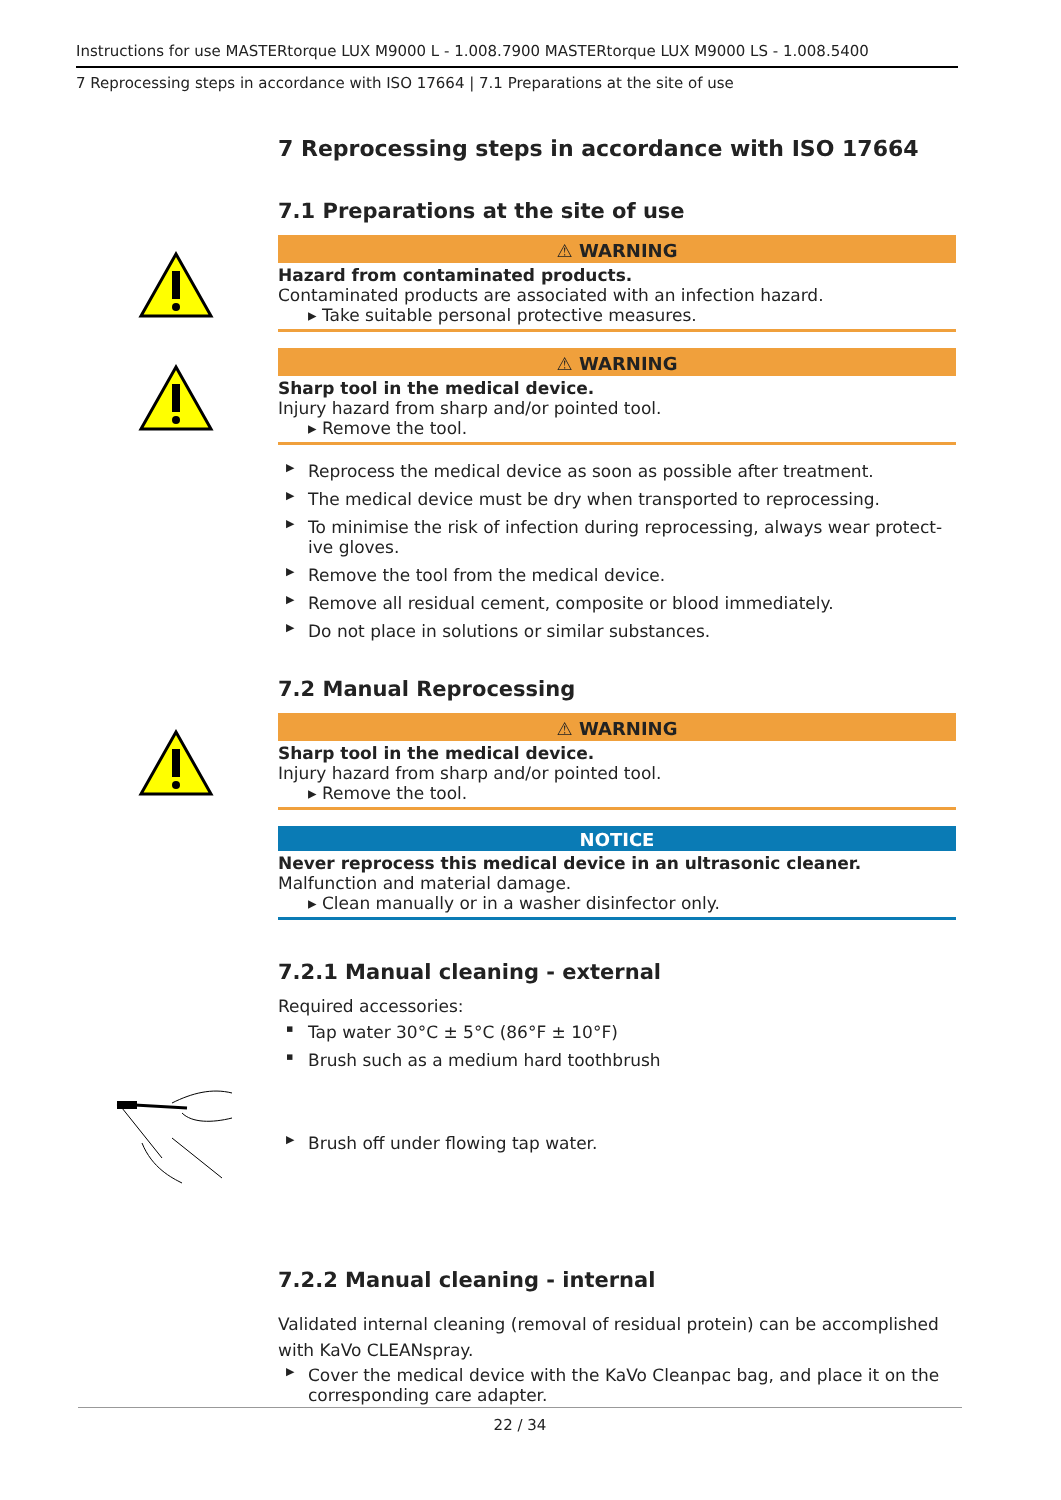Instructions for use MASTERtorque LUX M9000 L - 1.008.7900 MASTERtorque LUX M9000 LS - 1.008.5400
7 Reprocessing steps in accordance with ISO 17664 | 7.1 Preparations at the site of use
7 Reprocessing steps in accordance with ISO 17664
7.1 Preparations at the site of use
⚠ WARNING
Hazard from contaminated products.
Contaminated products are associated with an infection hazard.
▸ Take suitable personal protective measures.
⚠ WARNING
Sharp tool in the medical device.
Injury hazard from sharp and/or pointed tool.
▸ Remove the tool.
▶ Reprocess the medical device as soon as possible after treatment.
▶ The medical device must be dry when transported to reprocessing.
▶ To minimise the risk of infection during reprocessing, always wear protect-ive gloves.
▶ Remove the tool from the medical device.
▶ Remove all residual cement, composite or blood immediately.
▶ Do not place in solutions or similar substances.
7.2 Manual Reprocessing
⚠ WARNING
Sharp tool in the medical device.
Injury hazard from sharp and/or pointed tool.
▸ Remove the tool.
NOTICE
Never reprocess this medical device in an ultrasonic cleaner.
Malfunction and material damage.
▸ Clean manually or in a washer disinfector only.
7.2.1 Manual cleaning - external
Required accessories:
▪ Tap water 30°C ± 5°C (86°F ± 10°F)
▪ Brush such as a medium hard toothbrush
▶ Brush off under flowing tap water.
7.2.2 Manual cleaning - internal
Validated internal cleaning (removal of residual protein) can be accomplished with KaVo CLEANspray.
▶ Cover the medical device with the KaVo Cleanpac bag, and place it on the corresponding care adapter.
22 / 34